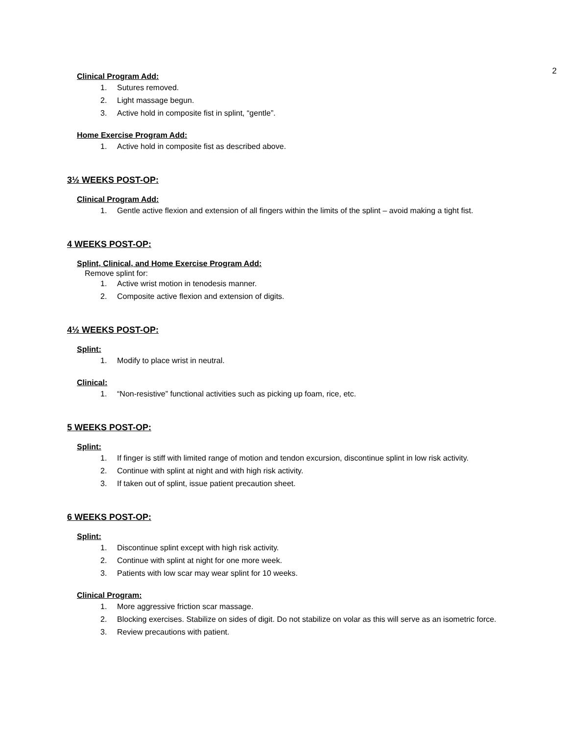2
Clinical Program Add:
1. Sutures removed.
2. Light massage begun.
3. Active hold in composite fist in splint, “gentle”.
Home Exercise Program Add:
1. Active hold in composite fist as described above.
3½ WEEKS POST-OP:
Clinical Program Add:
1. Gentle active flexion and extension of all fingers within the limits of the splint – avoid making a tight fist.
4 WEEKS POST-OP:
Splint, Clinical, and Home Exercise Program Add:
Remove splint for:
1. Active wrist motion in tenodesis manner.
2. Composite active flexion and extension of digits.
4½ WEEKS POST-OP:
Splint:
1. Modify to place wrist in neutral.
Clinical:
1. “Non-resistive” functional activities such as picking up foam, rice, etc.
5 WEEKS POST-OP:
Splint:
1. If finger is stiff with limited range of motion and tendon excursion, discontinue splint in low risk activity.
2. Continue with splint at night and with high risk activity.
3. If taken out of splint, issue patient precaution sheet.
6 WEEKS POST-OP:
Splint:
1. Discontinue splint except with high risk activity.
2. Continue with splint at night for one more week.
3. Patients with low scar may wear splint for 10 weeks.
Clinical Program:
1. More aggressive friction scar massage.
2. Blocking exercises. Stabilize on sides of digit. Do not stabilize on volar as this will serve as an isometric force.
3. Review precautions with patient.